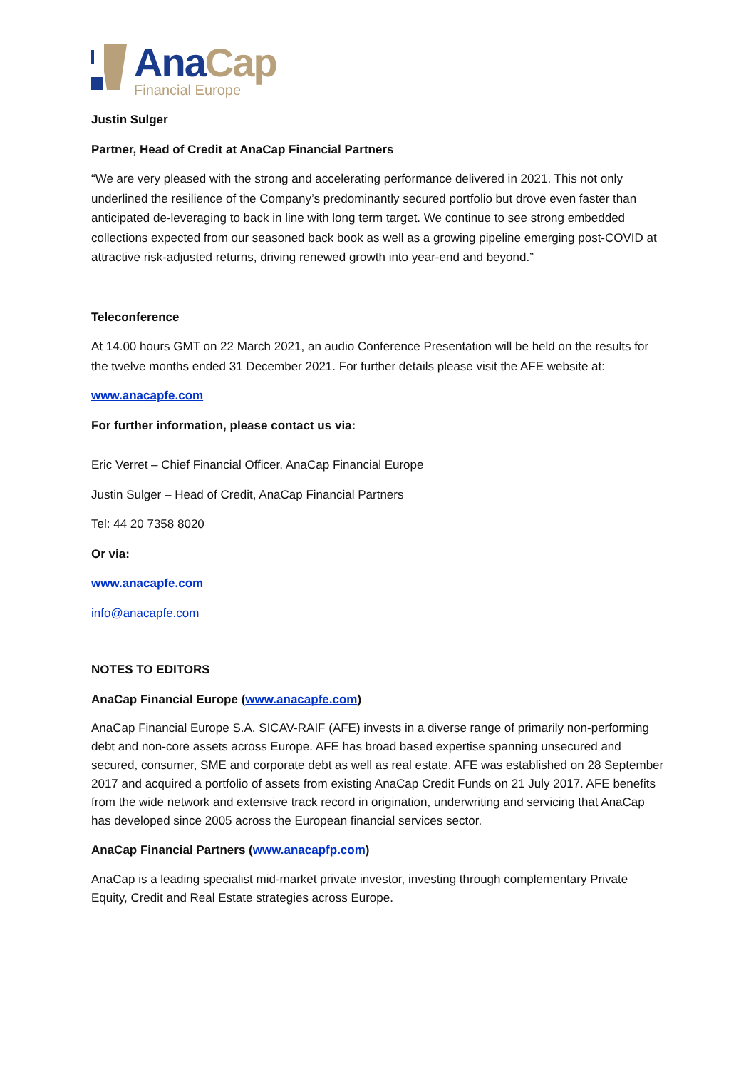Ana Cap
Financial Europe
Justin Sulger
Partner, Head of Credit at AnaCap Financial Partners
“We are very pleased with the strong and accelerating performance delivered in 2021. This not only underlined the resilience of the Company’s predominantly secured portfolio but drove even faster than anticipated de-leveraging to back in line with long term target. We continue to see strong embedded collections expected from our seasoned back book as well as a growing pipeline emerging post-COVID at attractive risk-adjusted returns, driving renewed growth into year-end and beyond.”
Teleconference
At 14.00 hours GMT on 22 March 2021, an audio Conference Presentation will be held on the results for the twelve months ended 31 December 2021. For further details please visit the AFE website at:
www.anacapfe.com
For further information, please contact us via:
Eric Verret – Chief Financial Officer, AnaCap Financial Europe
Justin Sulger – Head of Credit, AnaCap Financial Partners
Tel: 44 20 7358 8020
Or via:
www.anacapfe.com
info@anacapfe.com
NOTES TO EDITORS
AnaCap Financial Europe (www.anacapfe.com)
AnaCap Financial Europe S.A. SICAV-RAIF (AFE) invests in a diverse range of primarily non-performing debt and non-core assets across Europe. AFE has broad based expertise spanning unsecured and secured, consumer, SME and corporate debt as well as real estate. AFE was established on 28 September 2017 and acquired a portfolio of assets from existing AnaCap Credit Funds on 21 July 2017. AFE benefits from the wide network and extensive track record in origination, underwriting and servicing that AnaCap has developed since 2005 across the European financial services sector.
AnaCap Financial Partners (www.anacapfp.com)
AnaCap is a leading specialist mid-market private investor, investing through complementary Private Equity, Credit and Real Estate strategies across Europe.